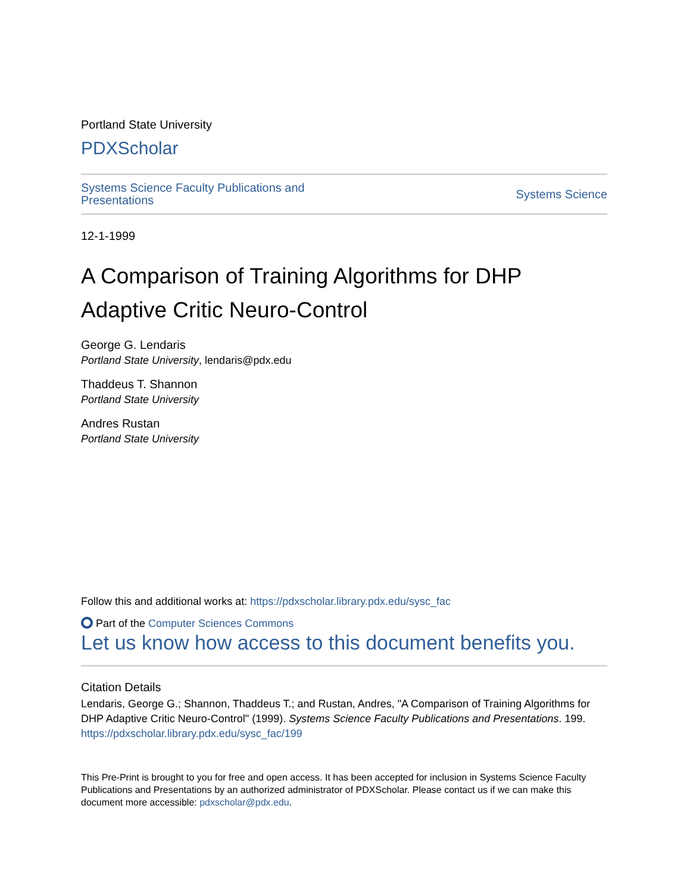Portland State University
PDXScholar
Systems Science Faculty Publications and Presentations Systems Science
12-1-1999
A Comparison of Training Algorithms for DHP Adaptive Critic Neuro-Control
George G. Lendaris
Portland State University, lendaris@pdx.edu
Thaddeus T. Shannon
Portland State University
Andres Rustan
Portland State University
Follow this and additional works at: https://pdxscholar.library.pdx.edu/sysc_fac
Part of the Computer Sciences Commons
Let us know how access to this document benefits you.
Citation Details
Lendaris, George G.; Shannon, Thaddeus T.; and Rustan, Andres, "A Comparison of Training Algorithms for DHP Adaptive Critic Neuro-Control" (1999). Systems Science Faculty Publications and Presentations. 199.
https://pdxscholar.library.pdx.edu/sysc_fac/199
This Pre-Print is brought to you for free and open access. It has been accepted for inclusion in Systems Science Faculty Publications and Presentations by an authorized administrator of PDXScholar. Please contact us if we can make this document more accessible: pdxscholar@pdx.edu.